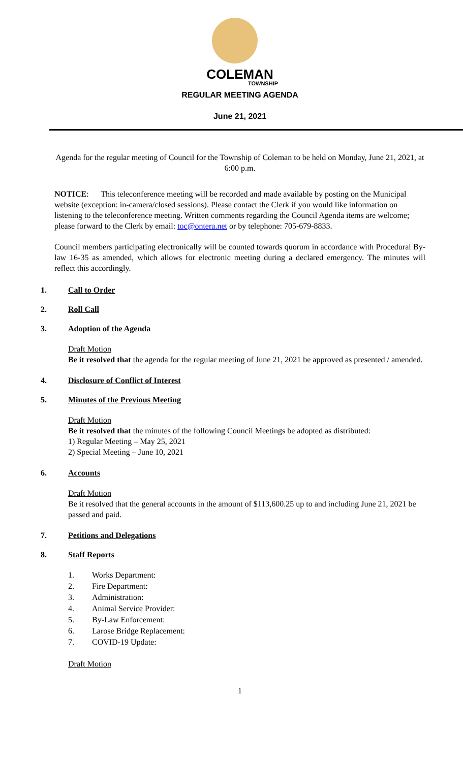COLEMAN
TOWNSHIP
REGULAR MEETING AGENDA
June 21, 2021
Agenda for the regular meeting of Council for the Township of Coleman to be held on Monday, June 21, 2021, at 6:00 p.m.
NOTICE: This teleconference meeting will be recorded and made available by posting on the Municipal website (exception: in-camera/closed sessions). Please contact the Clerk if you would like information on listening to the teleconference meeting. Written comments regarding the Council Agenda items are welcome; please forward to the Clerk by email: toc@ontera.net or by telephone: 705-679-8833.
Council members participating electronically will be counted towards quorum in accordance with Procedural By-law 16-35 as amended, which allows for electronic meeting during a declared emergency. The minutes will reflect this accordingly.
1. Call to Order
2. Roll Call
3. Adoption of the Agenda
Draft Motion
Be it resolved that the agenda for the regular meeting of June 21, 2021 be approved as presented / amended.
4. Disclosure of Conflict of Interest
5. Minutes of the Previous Meeting
Draft Motion
Be it resolved that the minutes of the following Council Meetings be adopted as distributed:
1) Regular Meeting – May 25, 2021
2) Special Meeting – June 10, 2021
6. Accounts
Draft Motion
Be it resolved that the general accounts in the amount of $113,600.25 up to and including June 21, 2021 be passed and paid.
7. Petitions and Delegations
8. Staff Reports
1. Works Department:
2. Fire Department:
3. Administration:
4. Animal Service Provider:
5. By-Law Enforcement:
6. Larose Bridge Replacement:
7. COVID-19 Update:
Draft Motion
1